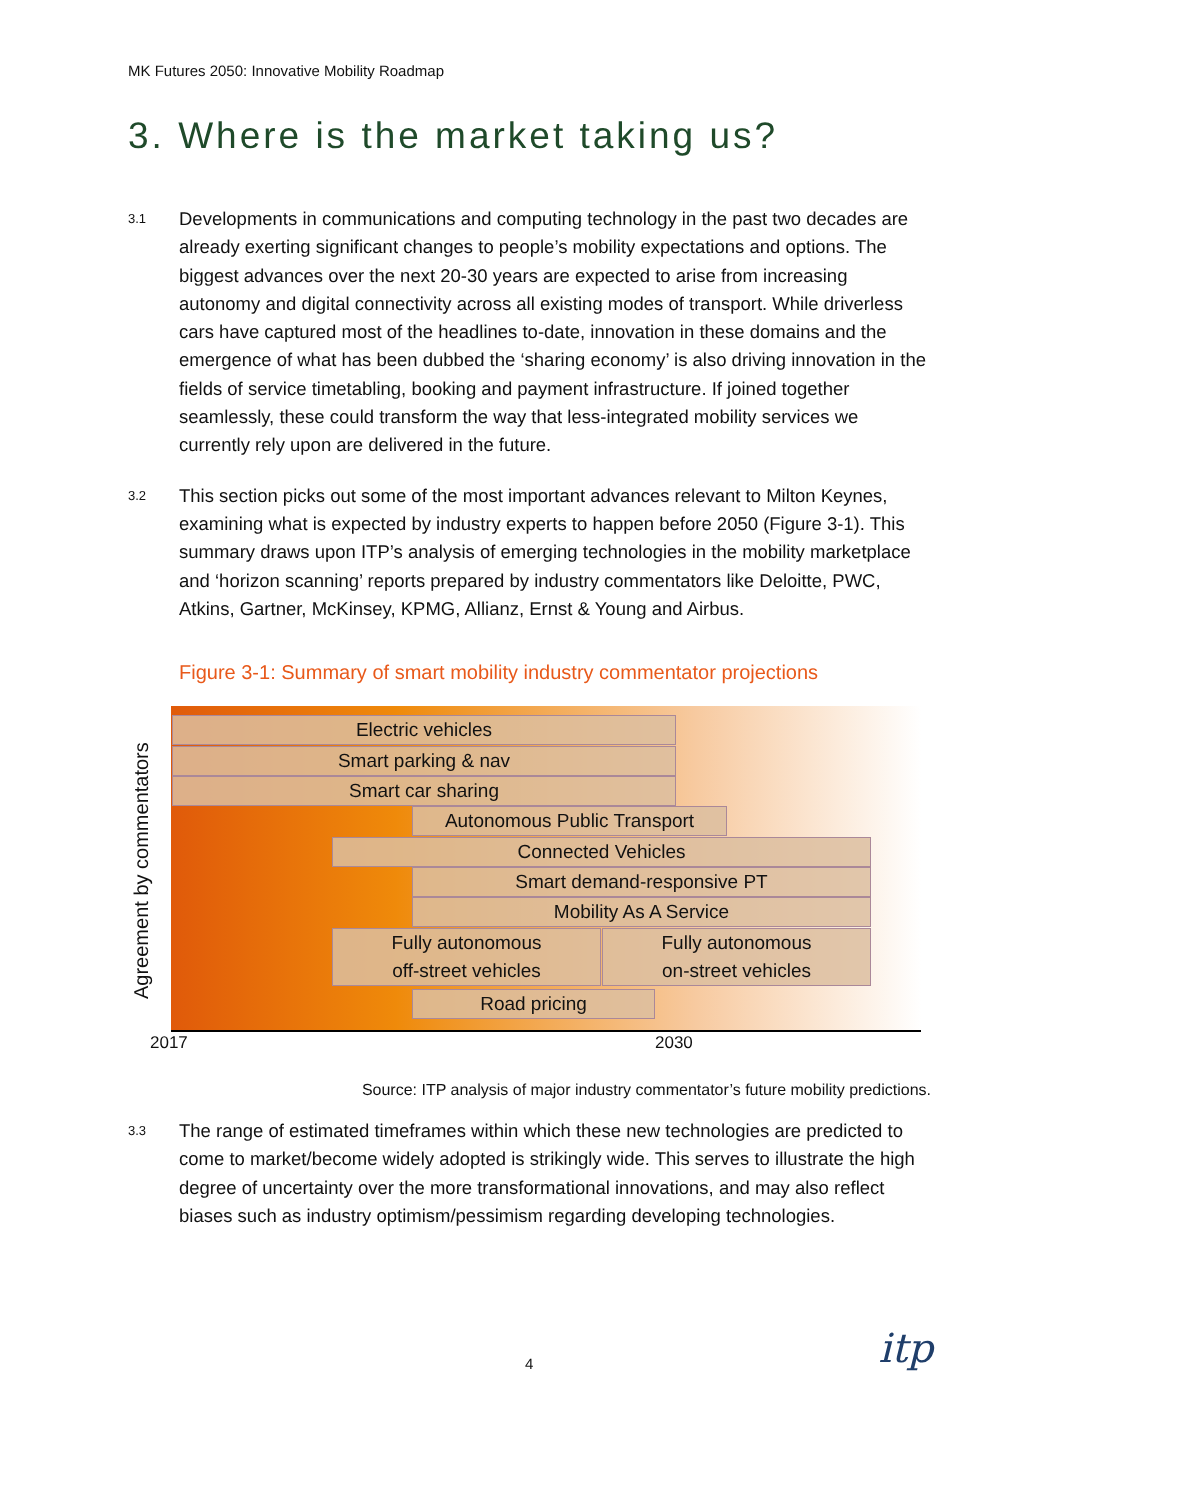MK Futures 2050: Innovative Mobility Roadmap
3. Where is the market taking us?
3.1 Developments in communications and computing technology in the past two decades are already exerting significant changes to people’s mobility expectations and options. The biggest advances over the next 20-30 years are expected to arise from increasing autonomy and digital connectivity across all existing modes of transport. While driverless cars have captured most of the headlines to-date, innovation in these domains and the emergence of what has been dubbed the ‘sharing economy’ is also driving innovation in the fields of service timetabling, booking and payment infrastructure. If joined together seamlessly, these could transform the way that less-integrated mobility services we currently rely upon are delivered in the future.
3.2 This section picks out some of the most important advances relevant to Milton Keynes, examining what is expected by industry experts to happen before 2050 (Figure 3-1). This summary draws upon ITP’s analysis of emerging technologies in the mobility marketplace and ‘horizon scanning’ reports prepared by industry commentators like Deloitte, PWC, Atkins, Gartner, McKinsey, KPMG, Allianz, Ernst & Young and Airbus.
Figure 3-1: Summary of smart mobility industry commentator projections
Agreement by commentators
Electric vehicles
Smart parking & nav
Smart car sharing
Autonomous Public Transport
Connected Vehicles
Smart demand-responsive PT
Mobility As A Service
Fully autonomous
off-street vehicles
Fully autonomous
on-street vehicles
Road pricing
2017 2030
Source: ITP analysis of major industry commentator’s future mobility predictions.
3.3 The range of estimated timeframes within which these new technologies are predicted to come to market/become widely adopted is strikingly wide. This serves to illustrate the high degree of uncertainty over the more transformational innovations, and may also reflect biases such as industry optimism/pessimism regarding developing technologies.
4 itp